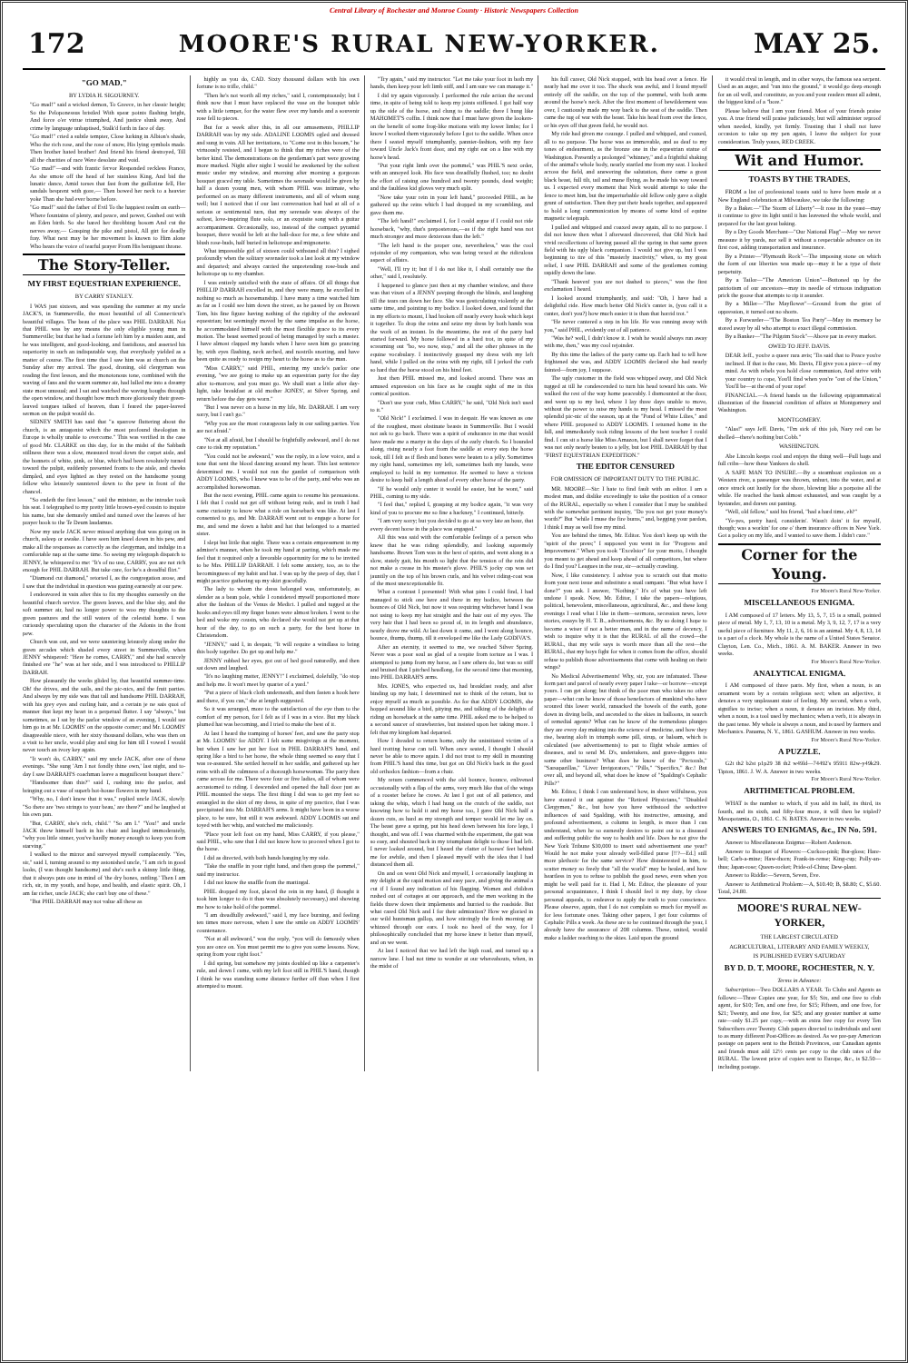Central Library of Rochester and Monroe County · Historic Newspapers Collection
172 MOORE'S RURAL NEW-YORKER. MAY 25.
"GO MAD."
BY LYDIA H. SIGOURNEY.
"Go mad!" said a wicked demon, To Greece, in her classic height; So the Peloponessus bristled With spear points flashing bright, And force o'er virtue triumphed, And justice slunk away, And crime by language unbaptised, Stalk'd forth in face of day.
"Go mad!" cried a subtle tempter, Close lurking in Albion's shade, Who the rich rose, and the rose of snow, His lying symbols made. Then brother hated brother! And friend his friend destroyed, Till all the charities of race Were desolate and void.
"Go mad!"—and with frantic fervor Responded reckless France, As she smote off the head of her stainless King, And bid the lunatic dance, Amid torses that fast from the guillotine fell, Her sandals besprent with gore,— Then bowed her neck to a heavier yoke Than she had ever borne before.
"Go mad!" said the father of Evil To the happiest realm on earth— Where fountains of plenty, and peace, and power, Gushed out with an Eden birth. So she bared her throbbing bosom And cut the nerves away,— Grasping the pike and pistol, All girt for deadly fray. What next may be her movement Is known to Him alone Who hears the voice of tearful prayer From His benignant throne.
The Story-Teller.
MY FIRST EQUESTRIAN EXPERIENCE.
BY CARRY STANLEY.
I WAS just sixteen, and was spending the summer at my uncle JACK'S, in Summerville, the most beautiful of all Connecticut's beautiful villages. The beau of the place was PHIL DARRAH. Not that PHIL was by any means the only eligible young man in Summerville; but that he had a fortune left him by a maiden aunt, and he was intelligent, and good-looking, and fastidious, and asserted his superiority in such an indisputable way, that everybody yielded as a matter of course. The first time that I saw him was at church on the Sunday after my arrival. The good, droning, old clergyman was reading the first lesson, and the monotonous tone, combined with the waving of fans and the warm summer air, had lulled me into a dreamy state most unusual; and I sat and watched the waving boughs through the open window, and thought how much more gloriously their green-leaved tongues talked of heaven, than I feared the paper-leaved sermon on the pulpit would do.
SIDNEY SMITH has said that "a sparrow fluttering about the church, is an antagonist which the most profound theologian in Europe is wholly unable to overcome." This was verified in the case of good Mr. CLARKE on this day, for in the midst of the Sabbath stillness there was a slow, measured tread down the carpet aisle, and the bonnets of white, pink, or blue, which had been resolutely turned toward the pulpit, suddenly presented fronts to the aisle, and cheeks dimpled, and eyes lighted as they rested on the handsome young fellow who leisurely sauntered down to the pew in front of the chancel.
"So endeth the first lesson," said the minister, as the intruder took his seat. I telegraphed to my pretty little brown-eyed cousin to inquire his name, but she demurely smiled and turned over the leaves of her prayer book to the Te Deum laudamus.
Now my uncle JACK never missed anything that was going on in church, asleep or awake. I have seen him kneel down in his pew, and make all the responses as correctly as the clergyman, and indulge in a comfortable nap at the same time. So seeing my telegraph dispatch to JENNY, he whispered to me: "It's of no use, CARRY, you are not rich enough for PHIL DARRAH. But take care, for he's a dreadful flirt."
"Diamond cut diamond," retorted I, as the congregation arose, and I saw that the individual in question was gazing earnestly at our pew.
I endeavored in vain after this to fix my thoughts earnestly on the beautiful church service. The green leaves, and the blue sky, and the soft summer air, had no longer power to woo my thoughts to the green pastures and the still waters of the celestial home. I was curiously speculating upon the character of the Adonis in the front pew.
Church was out, and we were sauntering leisurely along under the green arcades which shaded every street in Summerville, when JENNY whispered: "Here he comes, CARRY," and she had scarcely finished ere "he" was at her side, and I was introduced to PHILLIP DARRAH.
How pleasantly the weeks glided by, that beautiful summer-time. Oh! the drives, and the sails, and the pic-nics, and the fruit parties. And always by my side was that tall and handsome PHIL DARRAH, with his grey eyes and curling hair, and a certain je ne sais quoi of manner that kept my heart in a perpetual flutter. I say "always," but sometimes, as I sat by the parlor window of an evening, I would see him go in at Mr. LOOMIS' on the opposite corner; and Mr. LOOMIS' disagreeable niece, with her sixty thousand dollars, who was then on a visit to her uncle, would play and sing for him till I vowed I would never touch an ivory key again.
"It won't do, CARRY," said my uncle JACK, after one of these evenings. "She sung 'Am I not fondly thine own,' last night, and to-day I saw DARRAH'S coachman leave a magnificent bouquet there."
"Handsomer than this?" said I, rushing into the parlor, and bringing out a vase of superb hot-house flowers in my hand.
"Why, no, I don't know that it was," replied uncle JACK, slowly. "So there are 'two strings to your beau,' are there?" and he laughed at his own pun.
"But, CARRY, she's rich, child." "So am I." "You!" and uncle JACK threw himself back in his chair and laughed immoderately, "why you little sinner, you've hardly money enough to keep you from starving."
I walked to the mirror and surveyed myself complacently. "Yes, sir," said I, turning around to my astonished uncle, "I am rich in good looks, (I was thought handsome) and she's such a skinny little thing, that it always puts one in mind of 'the dry bones, rattling.' Then I am rich, sir, in my youth, and hope, and health, and elastic spirit. Oh, I am far richer, uncle JACK; she can't buy one of these."
"But PHIL DARRAH may not value all these as
highly as you do, CAD. Sixty thousand dollars with his own fortune is no trifle, child."
"Then he's not worth all my riches," said I, contemptuously; but I think now that I must have replaced the vase on the bouquet table with a little temper, for the water flew over my hands and a souvenir rose fell to pieces.
But for a week after this, in all our amusements, PHILLIP DARRAH was by my side. ADALINE LOOMIS ogled and dressed and sung in vain. All her invitations, to "Come rest in this bosom," he virtuously resisted, and I began to think that my riches were of the better kind. The demonstrations on the gentleman's part were growing more marked. Night after night I would be awakened by the softest music under my window, and morning after morning a gorgeous bouquet graced my table. Sometimes the serenade would be given by half a dozen young men, with whom PHIL was intimate, who performed on as many different instruments, and all of whom sung well; but I noticed that if our last conversation had had at all of a serious or sentimental turn, that my serenade was always of the softest, love-inspiring flute solo, or an exquisite song with a guitar accompaniment. Occasionally, too, instead of the compact pyramid bouquet, there would be left at the hall-door for me, a few white and blush rose-buds, half buried in heliotrope and mignonette.
What impressible girl of sixteen could withstand all this? I sighed profoundly when the solitary serenader took a last look at my window and departed; and always carried the unpretending rose-buds and heliotrope up to my chamber.
I was entirely satisfied with the state of affairs. Of all things that PHILLIP DARRAH excelled in, and they were many, he excelled in nothing so much as horsemanship. I have many a time watched him as far as I could see him down the street, as he passed by on Brown Tom, his fine figure having nothing of the rigidity of the awkward equestrian; but seemingly moved by the same impulse as the horse, he accommodated himself with the most flexible grace to its every motion. The beast seemed proud of being managed by such a master. I have almost clapped my hands when I have seen him go prancing by, with eyes flashing, neck arched, and nostrils snorting, and have been quite as ready to resign my heart to the horse as to the man.
"Miss CARRY," said PHIL, entering my uncle's parlor one evening, "we are going to make up an equestrian party for the day after to-morrow, and you must go. We shall start a little after day-light, take breakfast at old mother JONES', at Silver Spring, and return before the day gets worn."
"But I was never on a horse in my life, Mr. DARRAH. I am very sorry, but I can't go."
"Why you are the most courageous lady in our sailing parties. You are not afraid."
"Not at all afraid, but I should be frightfully awkward, and I do not care to risk my reputation."
"You could not be awkward," was the reply, in a low voice, and a tone that sent the blood dancing around my heart. This last sentence determined me. I would not run the gantlet of comparison with ADDY LOOMIS, who I knew was to be of the party, and who was an accomplished horsewoman.
But the next evening, PHIL came again to resume his persuasions. I felt that I could not get off without being rude, and in truth I had some curiosity to know what a ride on horseback was like. At last I consented to go, and Mr. DARRAH went out to engage a horse for me, and send me down a habit and hat that belonged to a married sister.
I slept but little that night. There was a certain empressment in my admirer's manner, when he took my hand at parting, which made me feel that it required only a favorable opportunity for me to be invited to be Mrs. PHILLIP DARRAH. I felt some anxiety, too, as to the becomingness of my habit and hat. I was up by the peep of day, that I might practice gathering up my skirt gracefully.
The lady to whom the dress belonged was, unfortunately, as slender as a bean pole, while I considered myself proportioned more after the fashion of the Venus de Medici. I pulled and tugged at the hooks and eyes till my finger bones were almost broken. I went to the bed and woke my cousin, who declared she would not get up at that hour of the day, to go on such a party, for the best horse in Christendom.
"JENNY," said I, in despair, "It will require a windlass to bring this body together. Do get up and help me."
JENNY rubbed her eyes, got out of bed good naturedly, and then sat down and laughed.
"It's no laughing matter, JENNY!" I exclaimed, dolefully, "do stop and help me. It won't meet by quarter of a yard."
"Put a piece of black cloth underneath, and then fasten a hook here and there, if you can," she at length suggested.
So it was arranged, more to the satisfaction of the eye than to the comfort of my person, for I felt as if I was in a vice. But my black plumed hat was becoming, and I tried to make the best of it.
At last I heard the tramping of horses' feet, and saw the party stop at Mr. LOOMIS' for ADDY. I felt some misgivings at the moment, but when I saw her put her foot in PHIL DARRAH'S hand, and spring like a bird to her horse, the whole thing seemed so easy that I was re-assured. She settled herself in her saddle, and gathered up her reins with all the calmness of a thorough horsewoman. The party then came across for me. There were four or five ladies, all of whom were accustomed to riding. I descended and opened the hall door just as PHIL mounted the steps. The first thing I did was to get my feet so entangled in the skirt of my dress, in spite of my practice, that I was precipitated into Mr. DARRAH'S arms. It might have been in a worse place, to be sure, but still it was awkward. ADDY LOOMIS sat and toyed with her whip, and watched me maliciously.
"Place your left foot on my hand, Miss CARRY, if you please," said PHIL, who saw that I did not know how to proceed when I got to the horse.
I did as directed, with both hands hanging by my side.
"Take the snaffle in your right hand, and then grasp the pommel," said my instructor.
I did not know the snaffle from the martingal.
PHIL dropped my foot, placed the rein in my hand, (I thought it took him longer to do it than was absolutely necessary,) and showing me how to take hold of the pommel.
"I am dreadfully awkward," said I, my face burning, and feeling ten times more nervous, when I saw the smile on ADDY LOOMIS' countenance.
"Not at all awkward," was the reply, "you will do famously when you are once on. You must permit me to give you some lessons. Now, spring from your right foot."
I did spring, but somehow my joints doubled up like a carpenter's rule, and down I came, with my left foot still in PHIL'S hand, though I think he was standing some distance further off than when I first attempted to mount.
"Try again," said my instructor. "Let me take your foot in both my hands, then keep your left limb stiff, and I am sure we can manage it."
I did try again vigorously. I performed the rule action the second time, in spite of being told to keep my joints stiffened. I got half way up the side of the horse, and clung to the saddle; there I hung like MAHOMET'S coffin. I think now that I must have given the lookers-on the benefit of some frog-like motions with my lower limbs; for I know I worked them vigorously before I got to the saddle. When once there I seated myself triumphantly, pannier-fashion, with my face toward Uncle Jack's front door, and my right ear on a line with my horse's head.
"Put your right limb over the pommel," was PHIL'S next order, with an annoyed look. His face was dreadfully flushed, too; no doubt the effort of raising one hundred and twenty pounds, dead weight; and the faultless kid gloves very much split.
"Now take your rein in your left hand," proceeded PHIL, as he gathered up the reins which I had dropped in my scrambling, and gave them me.
"The left hand!" exclaimed I, for I could argue if I could not ride horseback, "why, that's preposterous,—as if the right hand was not much stronger and more dexterous than the left."
"The left hand is the proper one, nevertheless," was the cool rejoinder of my companion, who was being vexed at the ridiculous aspect of affairs.
"Well, I'll try it; but if I do not like it, I shall certainly use the other," said I, resolutely.
I happened to glance just then at my chamber window, and there was that vixen of a JENNY peeping through the blinds, and laughing till the tears ran down her face. She was gesticulating violently at the same time, and pointing to my bodice. I looked down, and found that in my efforts to mount, I had broken off nearly every hook which kept it together. To drop the reins and seize my dress by both hands was the work of an instant. In the meantime, the rest of the party had started forward. My horse followed in a hard trot, in spite of my screaming out "ho, wo now, stop," and all the other phrases in the equine vocabulary. I instinctively grasped my dress with my left hand, while I pulled on the reins with my right, till I jerked the curb so hard that the horse stood on his hind feet.
Just then PHIL missed me, and looked around. There was an amused expression on his face as he caught sight of me in this comical position.
"Don't use your curb, Miss CARRY," he said, "Old Nick isn't used to it."
"Old Nick!" I exclaimed. I was in despair. He was known as one of the roughest, most obstinate beasts in Summerville. But I would not ask to go back. There was a spirit of endurance in me that would have made me a martyr in the days of the early church. So I bounded along, rising nearly a foot from the saddle at every step the horse took, till I felt as if flesh and bones were beaten to a jelly. Sometimes my right hand, sometimes my left, sometimes both my hands, were employed to hold in my tormentor. He seemed to have a vicious desire to keep half a length ahead of every other horse of the party.
"If he would only canter it would be easier, but he wont," said PHIL, coming to my side.
"I feel that," replied I, grasping at my bodice again, "it was very kind of you to procure me so fine a hackney," I continued, bitterly.
"I am very sorry; but you decided to go at so very late an hour, that every decent horse in the place was engaged."
All this was said with the comfortable feelings of a person who knew that he was riding splendidly, and looking supremely handsome. Brown Tom was in the best of spirits, and went along in a slow, stately gait, his mouth so light that the tension of the rein did not make a crease in his master's glove. PHIL'S jocky cap was set jauntily on the top of his brown curls, and his velvet riding-coat was of the most unexceptionable fit.
What a contrast I presented! With what pins I could find, I had managed to stick one here and there in my bodice, between the bounces of Old Nick, but now it was requiring whichever hand I was not using to keep my hat straight and the hair out of my eyes. The very hair that I had been so proud of, in its length and abundance, nearly drove me wild. At last down it came, and I went along bounce, bounce, thump, thump, till it enveloped me like the Lady GODIVA'S.
After an eternity, it seemed to me, we reached Silver Spring. Never was a poor soul as glad of a respite from torture as I was. I attempted to jump from my horse, as I saw others do, but was so stiff and bruised that I pitched headlong, for the second time that morning, into PHIL DARRAH'S arms.
Mrs. JONES, who expected us, had breakfast ready, and after binding up my hair, I determined not to think of the return, but to enjoy myself as much as possible. As for that ADDY LOOMIS, she hopped around like a bird, pitying me, and talking of the delights of riding on horseback at the same time. PHIL asked me to be helped to a second saucer of strawberries, but insisted upon her taking more. I felt that my kingdom had departed.
How I dreaded to return home, only the uninitiated victim of a hard trotting horse can tell. When once seated, I thought I should never be able to move again. I did not trust to my skill in mounting from PHIL'S hand this time, but got on Old Nick's back in the good old orthodox fashion—from a chair.
My return commenced with the old bounce, bounce, enlivened occasionally with a flap of the arms, very much like that of the wings of a rooster before he crows. At last I got out of all patience, and taking the whip, which I had hung on the crutch of the saddle, not knowing how to hold it and my horse too, I gave Old Nick half a dozen cuts, as hard as my strength and temper would let me lay on. The beast gave a spring, put his head down between his fore legs, I thought, and was off. I was charmed with the experiment, the gait was so easy, and shouted back in my triumphant delight to those I had left. I never looked around, but I heard the clatter of horses' feet behind me for awhile, and then I pleased myself with the idea that I had distanced them all.
On and on went Old Nick and myself, I occasionally laughing in my delight at the rapid motion and easy pace, and giving the animal a cut if I found any indication of his flagging. Women and children rushed out of cottages at our approach, and the men working in the fields threw down their implements and hurried to the roadside. But what cared Old Nick and I for their admiration? How we gloried in our wild huntsman gallop, and how stirringly the fresh morning air whizzed through our ears. I took no heed of the way, for I philosophically concluded that my horse knew it better than myself, and on we went.
At last I noticed that we had left the high road, and turned up a narrow lane. I had not time to wonder at our whereabouts, when, in the midst of
his full career, Old Nick stopped, with his head over a fence. He nearly had me over it too. The shock was awful, and I found myself entirely off the saddle, on the top of the pommel, with both arms around the horse's neck. After the first moment of bewilderment was over, I cautiously made my way back to the seat of the saddle. Then came the tug of war with the beast. Take his head from over the fence, or his eyes off that green field, he would not.
My ride had given me courage. I pulled and whipped, and coaxed, all to no purpose. The horse was as immovable, and as deaf to my tones of endearment, as the bronze one in the equestrian statue of Washington. Presently a prolonged "whinney," and a frightful shaking of the animal's whole body, nearly startled me from my seat. I looked across the field, and answering the salutation, there came a great black beast, full tilt, tail and mane flying, as he made his way toward us. I expected every moment that Nick would attempt to take the fence to meet him, but the imperturbable old fellow only gave a slight grunt of satisfaction. Then they put their heads together, and appeared to hold a long communication by means of some kind of equine magnetic telegraph.
I pulled and whipped and coaxed away again, all to no purpose. I did not know then what I afterward discovered, that Old Nick had vivid recollections of having passed all the spring in that same green field with his ugly black companion. I would not give up, but I was beginning to tire of this "masterly inactivity," when, to my great relief, I saw PHIL DARRAH and some of the gentlemen coming rapidly down the lane.
"Thank heaven! you are not dashed to pieces," was the first exclamation I heard.
I looked around triumphantly, and said: "Oh, I have had a delightful ride. How much better Old Nick's canter is, (you call it a canter, don't you?) how much easier it is than that horrid trot."
"He never cantered a step in his life. He was running away with you," said PHIL, evidently out of all patience.
"Was he? well, I didn't know it. I wish he would always run away with me, then," was my cool rejoinder.
By this time the ladies of the party came up. Each had to tell how frightened she was, and ADDY LOOMIS declared she had nearly fainted—from joy, I suppose.
The ugly customer in the field was whipped away, and Old Nick tugged at till he condescended to turn his head toward his oats. We walked the rest of the way home peaceably. I dismounted at the door, and went up to my bed, where I lay three days unable to move, without the power to raise my hands to my head. I missed the most splendid pic-nic of the season, up at the "Pond of White Lilies," and where PHIL proposed to ADDY LOOMIS. I returned home in the fall, and immediately took riding lessons of the best teacher I could find. I can sit a horse like Miss Amazon, but I shall never forget that I was not only nearly beaten to a jelly, but lost PHIL DARRAH by that "FIRST EQUESTRIAN EXPEDITION."
THE EDITOR CENSURED
FOR OMISSION OF IMPORTANT DUTY TO THE PUBLIC.
MR. MOORE—Sir: I hate to find fault with an editor. I am a modest man, and dislike exceedingly to take the position of a censor of the RURAL, especially so when I consider that I may be snubbed with the somewhat pertinent inquiry, "Do you not get your money's worth?" But "while I muse the fire burns," and, begging your pardon, I think I may as well free my mind.
You are behind the times, Mr. Editor. You don't keep up with the "spirit of the press;" I supposed you went in for "Progress and Improvement." When you took "Excelsior" for your motto, I thought you meant to get ahead and keep ahead of all competitors, but where do I find you? Leagues in the rear, sir—actually crawling.
Now, I like consistency. I advise you to scratch out that motto from your next issue and substitute a snail rampant. "But what have I done?" you ask. I answer, "Nothing." It's of what you have left undone I speak. Now, Mr. Editor, I take the papers—religious, political, benevolent, miscellaneous, agricultural, &c., and these long evenings I read what I like in them—sermons, secession news, love stories, essays by H. T. B., advertisements, &c. By so doing I hope to become a wiser if not a better man, and in the name of decency, I wish to inquire why it is that the RURAL of all the crowd—the RURAL, that my wife says is worth more than all the rest—the RURAL, that my boys fight for when it comes from the office, should refuse to publish those advertisements that come with healing on their wings?
No Medical Advertisements! Why, sir, you are infatuated. These form part and parcel of nearly every paper I take—or borrow—except yours. I can get along; but think of the poor man who takes no other paper—what can he know of those benefactors of mankind who have scoured this lower world, ransacked the bowels of the earth, gone down in diving bells, and ascended to the skies in balloons, in search of remedial agents? What can he know of the tremendous plunges they are every day making into the science of medicine, and how they rise, bearing aloft in triumph some pill, sirup, or balsam, which is calculated (see advertisements) to put to flight whole armies of diseases, and to send M. D's, undertakers, and grave-diggers into some other business? What does he know of the "Pectorals," "Sarsaparillas," "Liver Invigorators," "Pills," "Specifics," &c.! But over all, and beyond all, what does he know of "Spalding's Cephalic Pills?"
Mr. Editor, I think I can understand how, in sheer wilfulness, you have stouted it out against the "Retired Physicians," "Disabled Clergymen," &c., but how you have withstood the seductive influences of said Spalding, with his instructive, amusing, and profound advertisement, a column in length, is more than I can understand, when he so earnestly desires to point out to a diseased and suffering public the way to health and life. Does he not give the New York Tribune $30,000 to insert said advertisement one year? Would he not make your already well-filled purse [!!?—Ed.] still more plethoric for the same service? How disinterested in him, to scatter money so freely that "all the world" may be healed, and how heartless in you to refuse to publish the good news, even when you might be well paid for it. Had I, Mr. Editor, the pleasure of your personal acquaintance, I think I should feel it my duty, by close personal appeals, to endeavor to apply the truth to your conscience. Please observe, again, that I do not complain so much for myself as for less fortunate ones. Taking other papers, I get four columns of Cephalic Pills a week. As these are to be continued through the year, I already have the assurance of 208 columns. These, united, would make a ladder reaching to the skies. Laid upon the ground
it would rival in length, and in other ways, the famous sea serpent. Used as an auger, and "run into the ground," it would go deep enough for an oil well, and constitute, as you and your readers must all admit, the biggest kind of a "bore."
Please believe that I am your friend. Most of your friends praise you. A true friend will praise judiciously, but will administer reproof when needed, kindly, yet firmly. Trusting that I shall not have occasion to take up my pen again, I leave the subject for your consideration. Truly yours, RED CREEK.
Wit and Humor.
TOASTS BY THE TRADES.
FROM a list of professional toasts said to have been made at a New England celebration at Milwaukee, we take the following:
By a Baker.—"The Storm of Liberty"—It rose in the yeast—may it continue to give its light until it has leavened the whole world, and prepared for the last great baking.
By a Dry Goods Merchant—"Our National Flag"—May we never measure it by yards, nor sell it without a respectable advance on its first cost, adding transportation and insurance.
By a Printer—"Plymouth Rock"—The imposing stone on which the form of our liberties was made up—may it be a type of their perpetuity.
By a Tailor—"The American Union"—Buttoned up by the patriotism of our ancestors—may its needle of virtuous indignation prick the goose that attempts to rip it asunder.
By a Miller—"The Mayflower"—Ground from the grist of oppression, it turned out no shorts.
By a Forwarder—"The Boston Tea Party"—May its memory be stored away by all who attempt to exact illegal commission.
By a Banker—"The Pilgrim Stock"—Above par in every market.
OWED TO JEFF. DAVIS.
DEAR Jeff., you're a queer rara avis; 'Tis said that to Peace you're inclined. If that is the case, Mr. Davis, I'll give you a piece—of my mind. As with rebels you hold close communion, And strive with your country to cope, You'll find when you're "out of the Union," You'll be—at the end of your rope!
FINANCIAL.—A friend hands us the following epigrammatical illustration of the financial condition of affairs at Montgomery and Washington.
MONTGOMERY.
"Alas!" says Jeff. Davis, "I'm sick of this job, Nary red can be shelled—there's nothing but Cobb."
WASHINGTON.
Abe Lincoln keeps cool and enjoys the thing well—Full bags and full cribs—how these Yankees do shell.
A SAFE MAN TO INSURE.—By a steamboat explosion on a Western river, a passenger was thrown, unhurt, into the water, and at once struck out lustily for the shore, blowing like a porpoise all the while. He reached the bank almost exhausted, and was caught by a bystander, and drawn out panting.
"Well, old fellow," said his friend, "had a hard time, eh?"
"Ye-yes, pretty hard, considerin'. Wasn't doin' it for myself, though; was a workin' for one o' them insurance offices in New York. Got a policy on my life, and I wanted to save them. I didn't care."
Corner for the Young.
For Moore's Rural New-Yorker.
MISCELLANEOUS ENIGMA.
I AM composed of 17 letters. My 13, 5, 7, 15 is a small, pointed piece of metal. My 1, 7, 13, 10 is a metal. My 3, 9, 12, 7, 17 is a very useful piece of furniture. My 11, 2, 6, 16 is an animal. My 4, 8, 13, 14 is a part of a clock. My whole is the name of a United States Senator. Clayton, Len. Co., Mich., 1861. A. M. BAKER. Answer in two weeks.
For Moore's Rural New-Yorker.
ANALYTICAL ENIGMA.
I AM composed of three parts. My first, when a noun, is an ornament worn by a certain religious sect; when an adjective, it denotes a very unpleasant state of feeling. My second, when a verb, signifies to incise; when a noun, it denotes an incision. My third, when a noun, is a tool used by mechanics; when a verb, it is always in the past tense. My whole is always a noun, and is used by farmers and Mechanics. Panama, N. Y., 1861. GASHUM. Answer in two weeks.
For Moore's Rural New-Yorker.
A PUZZLE.
G2t th2 b2st p1p29 38 th2 w49ld—74492's 95911 82w-y49k29. Tipton, 1861. J. W. A. Answer in two weeks.
For Moore's Rural New-Yorker.
ARITHMETICAL PROBLEM.
WHAT is the number to which, if you add its half, its third, its fourth, and its sixth, and fifty-four more, it will then be tripled? Mesopotamia, O., 1861. C. N. BATES. Answer in two weeks.
ANSWERS TO ENIGMAS, &c., IN No. 591.
Answer to Miscellaneous Enigma:—Robert Anderson.
Answer to Bouquet of Flowers:—Cuckoo-pink; Bur-gloss; Hare-bell; Carb-a-mine; Haw-thorn; Frank-in-cense; King-cup; Polly-an-thus; Japan-rose; Queen-rocket; Pride-of-China; Dew-plant.
Answer to Riddle:—Severn, Seven, Eve.
Answer to Arithmetical Problem:—A, $10.40; B, $8.80; C, $5.60. Total, 24.80.
MOORE'S RURAL NEW-YORKER,
THE LARGEST CIRCULATED
AGRICULTURAL, LITERARY AND FAMILY WEEKLY,
IS PUBLISHED EVERY SATURDAY
BY D. D. T. MOORE, ROCHESTER, N. Y.
Terms in Advance:
Subscription—Two DOLLARS A YEAR. To Clubs and Agents as follows:—Three Copies one year, for $5; Six, and one free to club agent, for $10; Ten, and one free, for $15; Fifteen, and one free, for $21; Twenty, and one free, for $25; and any greater number at same rate—only $1.25 per copy,—with an extra free copy for every Ten Subscribers over Twenty. Club papers directed to individuals and sent to as many different Post-Offices as desired. As we pre-pay American postage on papers sent to the British Provinces, our Canadian agents and friends must add 12½ cents per copy to the club rates of the RURAL. The lowest price of copies sent to Europe, &c., is $2.50—including postage.